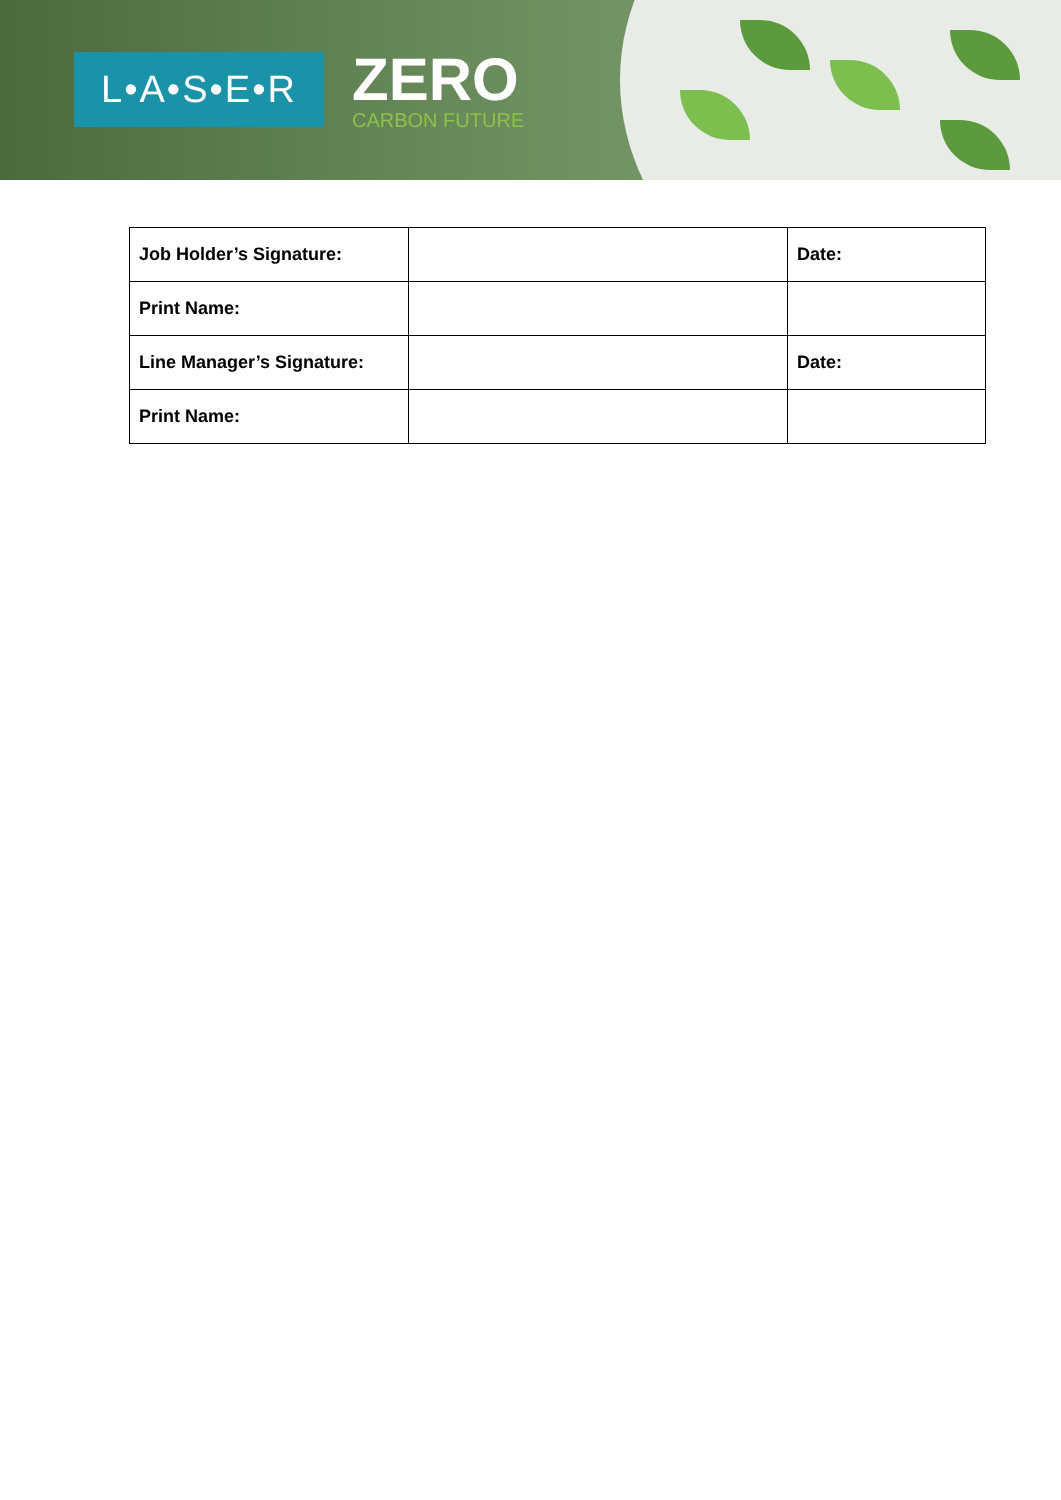L•A•S•E•R
ZERO
CARBON FUTURE
| Job Holder’s Signature: | | Date: |
| Print Name: | | |
| Line Manager’s Signature: | | Date: |
| Print Name: | | |